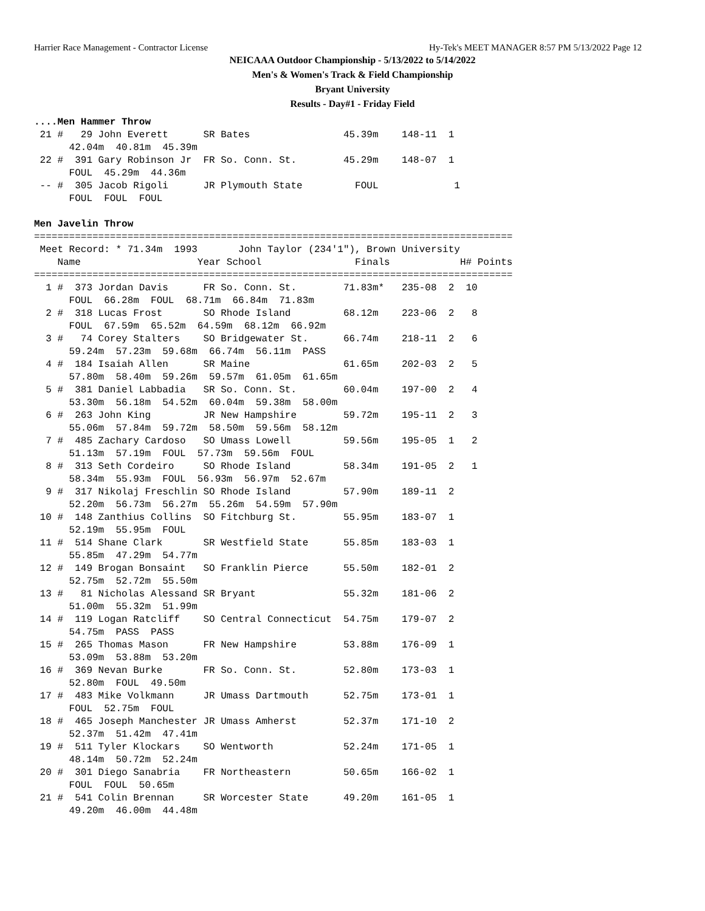Harrier Race Management - Contractor License Hy-Tek's MEET MANAGER 8:57 PM 5/13/2022 Page 12
NEICAAA Outdoor Championship - 5/13/2022 to 5/14/2022
Men's & Women's Track & Field Championship
Bryant University
Results - Day#1 - Friday Field
....Men Hammer Throw
 21 #   29 John Everett      SR Bates                45.39m    148-11  1
      42.04m  40.81m  45.39m
 22 #  391 Gary Robinson Jr  FR So. Conn. St.        45.29m    148-07  1
      FOUL  45.29m  44.36m
 -- #  305 Jacob Rigoli      JR Plymouth State         FOUL             1
      FOUL  FOUL  FOUL

Men Javelin Throw
==================================================================================
 Meet Record: * 71.34m  1993       John Taylor (234'1"), Brown University
    Name                    Year School                Finals            H# Points
==================================================================================
  1 #  373 Jordan Davis      FR So. Conn. St.        71.83m*   235-08  2  10
      FOUL  66.28m  FOUL  68.71m  66.84m  71.83m
  2 #  318 Lucas Frost       SO Rhode Island         68.12m    223-06  2   8
      FOUL  67.59m  65.52m  64.59m  68.12m  66.92m
  3 #   74 Corey Stalters    SO Bridgewater St.      66.74m    218-11  2   6
      59.24m  57.23m  59.68m  66.74m  56.11m  PASS
  4 #  184 Isaiah Allen      SR Maine                61.65m    202-03  2   5
      57.80m  58.40m  59.26m  59.57m  61.05m  61.65m
  5 #  381 Daniel Labbadia   SR So. Conn. St.        60.04m    197-00  2   4
      53.30m  56.18m  54.52m  60.04m  59.38m  58.00m
  6 #  263 John King         JR New Hampshire        59.72m    195-11  2   3
      55.06m  57.84m  59.72m  58.50m  59.56m  58.12m
  7 #  485 Zachary Cardoso   SO Umass Lowell         59.56m    195-05  1   2
      51.13m  57.19m  FOUL  57.73m  59.56m  FOUL
  8 #  313 Seth Cordeiro     SO Rhode Island         58.34m    191-05  2   1
      58.34m  55.93m  FOUL  56.93m  56.97m  52.67m
  9 #  317 Nikolaj Freschlin SO Rhode Island         57.90m    189-11  2
      52.20m  56.73m  56.27m  55.26m  54.59m  57.90m
 10 #  148 Zanthius Collins  SO Fitchburg St.        55.95m    183-07  1
      52.19m  55.95m  FOUL
 11 #  514 Shane Clark       SR Westfield State      55.85m    183-03  1
      55.85m  47.29m  54.77m
 12 #  149 Brogan Bonsaint   SO Franklin Pierce      55.50m    182-01  2
      52.75m  52.72m  55.50m
 13 #   81 Nicholas Alessand SR Bryant               55.32m    181-06  2
      51.00m  55.32m  51.99m
 14 #  119 Logan Ratcliff    SO Central Connecticut  54.75m    179-07  2
      54.75m  PASS  PASS
 15 #  265 Thomas Mason      FR New Hampshire        53.88m    176-09  1
      53.09m  53.88m  53.20m
 16 #  369 Nevan Burke       FR So. Conn. St.        52.80m    173-03  1
      52.80m  FOUL  49.50m
 17 #  483 Mike Volkmann     JR Umass Dartmouth      52.75m    173-01  1
      FOUL  52.75m  FOUL
 18 #  465 Joseph Manchester JR Umass Amherst        52.37m    171-10  2
      52.37m  51.42m  47.41m
 19 #  511 Tyler Klockars    SO Wentworth            52.24m    171-05  1
      48.14m  50.72m  52.24m
 20 #  301 Diego Sanabria    FR Northeastern         50.65m    166-02  1
      FOUL  FOUL  50.65m
 21 #  541 Colin Brennan     SR Worcester State      49.20m    161-05  1
      49.20m  46.00m  44.48m